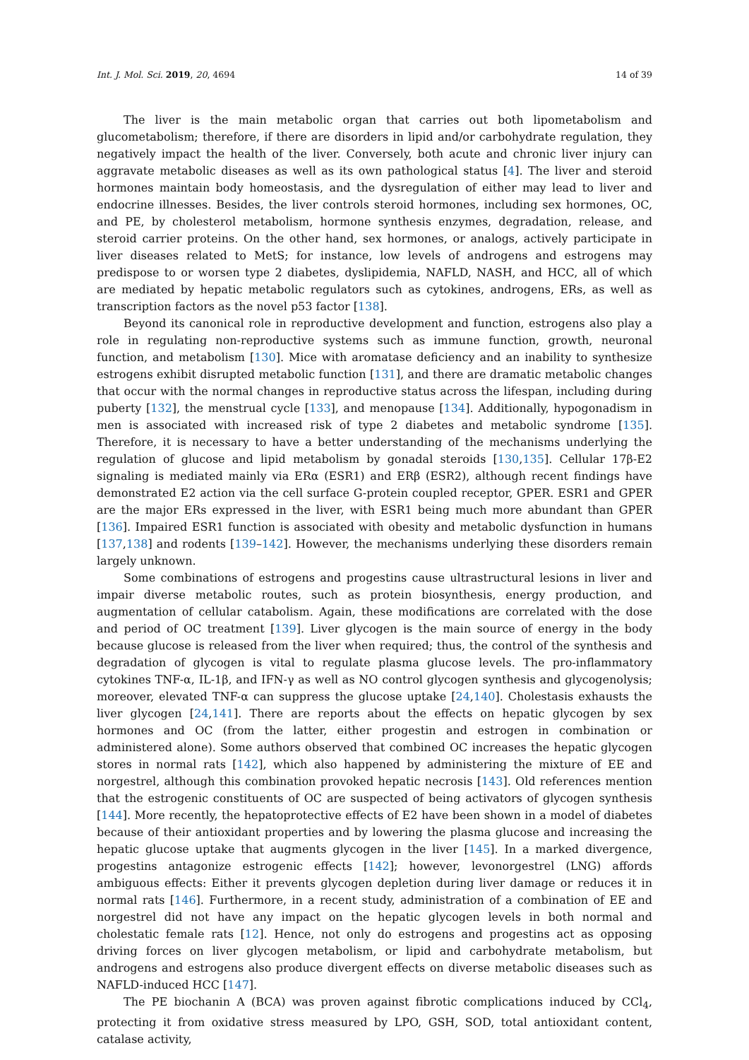Int. J. Mol. Sci. 2019, 20, 4694 14 of 39
The liver is the main metabolic organ that carries out both lipometabolism and glucometabolism; therefore, if there are disorders in lipid and/or carbohydrate regulation, they negatively impact the health of the liver. Conversely, both acute and chronic liver injury can aggravate metabolic diseases as well as its own pathological status [4]. The liver and steroid hormones maintain body homeostasis, and the dysregulation of either may lead to liver and endocrine illnesses. Besides, the liver controls steroid hormones, including sex hormones, OC, and PE, by cholesterol metabolism, hormone synthesis enzymes, degradation, release, and steroid carrier proteins. On the other hand, sex hormones, or analogs, actively participate in liver diseases related to MetS; for instance, low levels of androgens and estrogens may predispose to or worsen type 2 diabetes, dyslipidemia, NAFLD, NASH, and HCC, all of which are mediated by hepatic metabolic regulators such as cytokines, androgens, ERs, as well as transcription factors as the novel p53 factor [138].
Beyond its canonical role in reproductive development and function, estrogens also play a role in regulating non-reproductive systems such as immune function, growth, neuronal function, and metabolism [130]. Mice with aromatase deficiency and an inability to synthesize estrogens exhibit disrupted metabolic function [131], and there are dramatic metabolic changes that occur with the normal changes in reproductive status across the lifespan, including during puberty [132], the menstrual cycle [133], and menopause [134]. Additionally, hypogonadism in men is associated with increased risk of type 2 diabetes and metabolic syndrome [135]. Therefore, it is necessary to have a better understanding of the mechanisms underlying the regulation of glucose and lipid metabolism by gonadal steroids [130,135]. Cellular 17β-E2 signaling is mediated mainly via ERα (ESR1) and ERβ (ESR2), although recent findings have demonstrated E2 action via the cell surface G-protein coupled receptor, GPER. ESR1 and GPER are the major ERs expressed in the liver, with ESR1 being much more abundant than GPER [136]. Impaired ESR1 function is associated with obesity and metabolic dysfunction in humans [137,138] and rodents [139–142]. However, the mechanisms underlying these disorders remain largely unknown.
Some combinations of estrogens and progestins cause ultrastructural lesions in liver and impair diverse metabolic routes, such as protein biosynthesis, energy production, and augmentation of cellular catabolism. Again, these modifications are correlated with the dose and period of OC treatment [139]. Liver glycogen is the main source of energy in the body because glucose is released from the liver when required; thus, the control of the synthesis and degradation of glycogen is vital to regulate plasma glucose levels. The pro-inflammatory cytokines TNF-α, IL-1β, and IFN-γ as well as NO control glycogen synthesis and glycogenolysis; moreover, elevated TNF-α can suppress the glucose uptake [24,140]. Cholestasis exhausts the liver glycogen [24,141]. There are reports about the effects on hepatic glycogen by sex hormones and OC (from the latter, either progestin and estrogen in combination or administered alone). Some authors observed that combined OC increases the hepatic glycogen stores in normal rats [142], which also happened by administering the mixture of EE and norgestrel, although this combination provoked hepatic necrosis [143]. Old references mention that the estrogenic constituents of OC are suspected of being activators of glycogen synthesis [144]. More recently, the hepatoprotective effects of E2 have been shown in a model of diabetes because of their antioxidant properties and by lowering the plasma glucose and increasing the hepatic glucose uptake that augments glycogen in the liver [145]. In a marked divergence, progestins antagonize estrogenic effects [142]; however, levonorgestrel (LNG) affords ambiguous effects: Either it prevents glycogen depletion during liver damage or reduces it in normal rats [146]. Furthermore, in a recent study, administration of a combination of EE and norgestrel did not have any impact on the hepatic glycogen levels in both normal and cholestatic female rats [12]. Hence, not only do estrogens and progestins act as opposing driving forces on liver glycogen metabolism, or lipid and carbohydrate metabolism, but androgens and estrogens also produce divergent effects on diverse metabolic diseases such as NAFLD-induced HCC [147].
The PE biochanin A (BCA) was proven against fibrotic complications induced by CCl<sub>4</sub>, protecting it from oxidative stress measured by LPO, GSH, SOD, total antioxidant content, catalase activity,